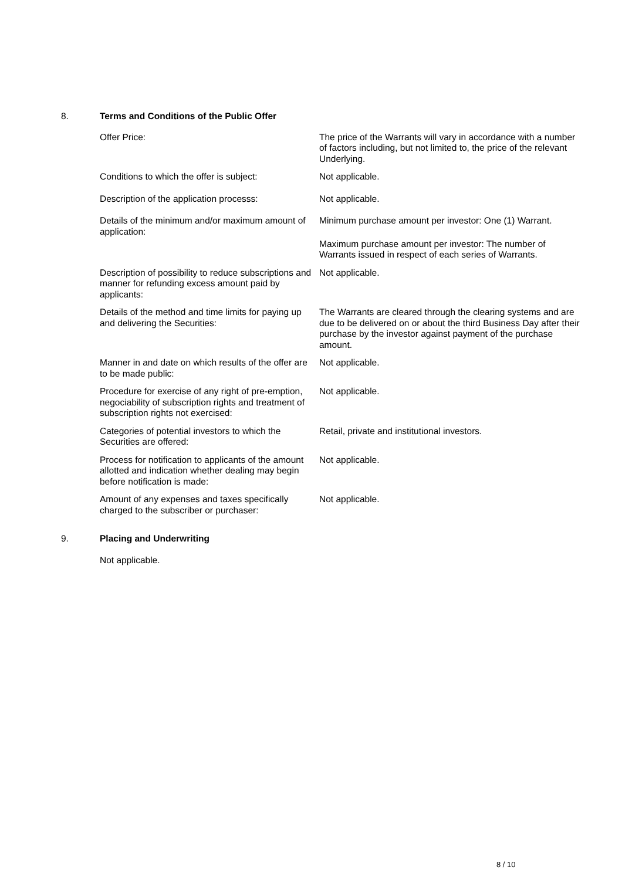8. Terms and Conditions of the Public Offer
| Offer Price: | The price of the Warrants will vary in accordance with a number of factors including, but not limited to, the price of the relevant Underlying. |
| Conditions to which the offer is subject: | Not applicable. |
| Description of the application processs: | Not applicable. |
| Details of the minimum and/or maximum amount of application: | Minimum purchase amount per investor: One (1) Warrant. Maximum purchase amount per investor: The number of Warrants issued in respect of each series of Warrants. |
| Description of possibility to reduce subscriptions and manner for refunding excess amount paid by applicants: | Not applicable. |
| Details of the method and time limits for paying up and delivering the Securities: | The Warrants are cleared through the clearing systems and are due to be delivered on or about the third Business Day after their purchase by the investor against payment of the purchase amount. |
| Manner in and date on which results of the offer are to be made public: | Not applicable. |
| Procedure for exercise of any right of pre-emption, negociability of subscription rights and treatment of subscription rights not exercised: | Not applicable. |
| Categories of potential investors to which the Securities are offered: | Retail, private and institutional investors. |
| Process for notification to applicants of the amount allotted and indication whether dealing may begin before notification is made: | Not applicable. |
| Amount of any expenses and taxes specifically charged to the subscriber or purchaser: | Not applicable. |
9. Placing and Underwriting
Not applicable.
8 / 10